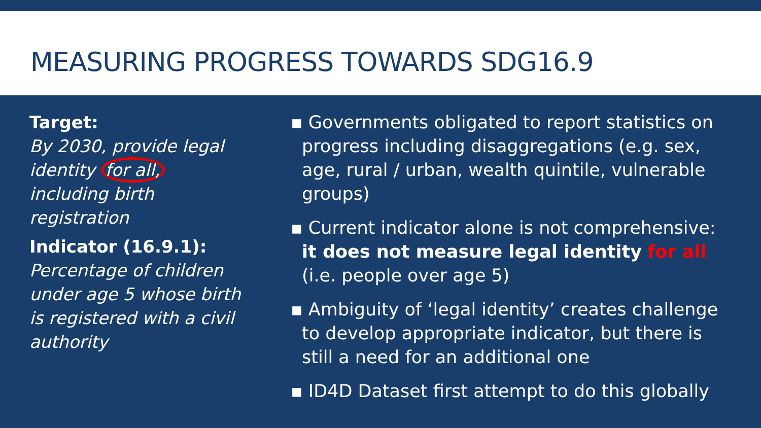MEASURING PROGRESS TOWARDS SDG16.9
Target:
By 2030, provide legal identity for all, including birth registration
Indicator (16.9.1):
Percentage of children under age 5 whose birth is registered with a civil authority
▪ Governments obligated to report statistics on progress including disaggregations (e.g. sex, age, rural / urban, wealth quintile, vulnerable groups)
▪ Current indicator alone is not comprehensive: it does not measure legal identity for all (i.e. people over age 5)
▪ Ambiguity of ‘legal identity’ creates challenge to develop appropriate indicator, but there is still a need for an additional one
▪ ID4D Dataset first attempt to do this globally